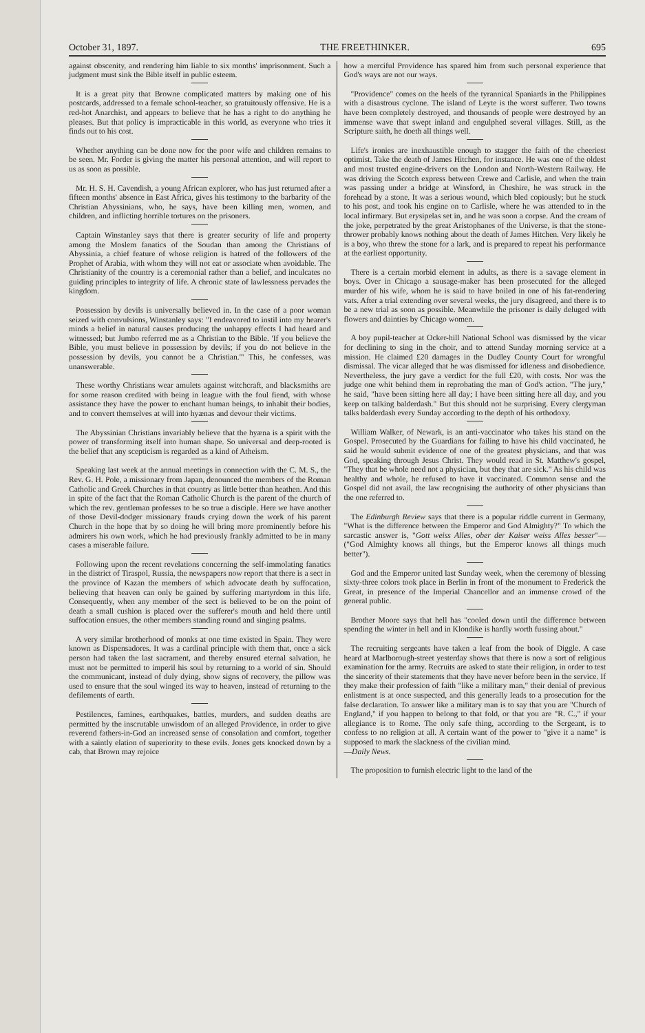October 31, 1897. THE FREETHINKER. 695
against obscenity, and rendering him liable to six months' imprisonment. Such a judgment must sink the Bible itself in public esteem.
It is a great pity that Browne complicated matters by making one of his postcards, addressed to a female school-teacher, so gratuitously offensive. He is a red-hot Anarchist, and appears to believe that he has a right to do anything he pleases. But that policy is impracticable in this world, as everyone who tries it finds out to his cost.
Whether anything can be done now for the poor wife and children remains to be seen. Mr. Forder is giving the matter his personal attention, and will report to us as soon as possible.
Mr. H. S. H. Cavendish, a young African explorer, who has just returned after a fifteen months' absence in East Africa, gives his testimony to the barbarity of the Christian Abyssinians, who, he says, have been killing men, women, and children, and inflicting horrible tortures on the prisoners.
Captain Winstanley says that there is greater security of life and property among the Moslem fanatics of the Soudan than among the Christians of Abyssinia, a chief feature of whose religion is hatred of the followers of the Prophet of Arabia, with whom they will not eat or associate when avoidable. The Christianity of the country is a ceremonial rather than a belief, and inculcates no guiding principles to integrity of life. A chronic state of lawlessness pervades the kingdom.
Possession by devils is universally believed in. In the case of a poor woman seized with convulsions, Winstanley says: "I endeavored to instil into my hearer's minds a belief in natural causes producing the unhappy effects I had heard and witnessed; but Jumbo referred me as a Christian to the Bible. 'If you believe the Bible, you must believe in possession by devils; if you do not believe in the possession by devils, you cannot be a Christian.'" This, he confesses, was unanswerable.
These worthy Christians wear amulets against witchcraft, and blacksmiths are for some reason credited with being in league with the foul fiend, with whose assistance they have the power to enchant human beings, to inhabit their bodies, and to convert themselves at will into hyænas and devour their victims.
The Abyssinian Christians invariably believe that the hyæna is a spirit with the power of transforming itself into human shape. So universal and deep-rooted is the belief that any scepticism is regarded as a kind of Atheism.
Speaking last week at the annual meetings in connection with the C. M. S., the Rev. G. H. Pole, a missionary from Japan, denounced the members of the Roman Catholic and Greek Churches in that country as little better than heathen. And this in spite of the fact that the Roman Catholic Church is the parent of the church of which the rev. gentleman professes to be so true a disciple. Here we have another of those Devil-dodger missionary frauds crying down the work of his parent Church in the hope that by so doing he will bring more prominently before his admirers his own work, which he had previously frankly admitted to be in many cases a miserable failure.
Following upon the recent revelations concerning the self-immolating fanatics in the district of Tiraspol, Russia, the newspapers now report that there is a sect in the province of Kazan the members of which advocate death by suffocation, believing that heaven can only be gained by suffering martyrdom in this life. Consequently, when any member of the sect is believed to be on the point of death a small cushion is placed over the sufferer's mouth and held there until suffocation ensues, the other members standing round and singing psalms.
A very similar brotherhood of monks at one time existed in Spain. They were known as Dispensadores. It was a cardinal principle with them that, once a sick person had taken the last sacrament, and thereby ensured eternal salvation, he must not be permitted to imperil his soul by returning to a world of sin. Should the communicant, instead of duly dying, show signs of recovery, the pillow was used to ensure that the soul winged its way to heaven, instead of returning to the defilements of earth.
Pestilences, famines, earthquakes, battles, murders, and sudden deaths are permitted by the inscrutable unwisdom of an alleged Providence, in order to give reverend fathers-in-God an increased sense of consolation and comfort, together with a saintly elation of superiority to these evils. Jones gets knocked down by a cab, that Brown may rejoice
how a merciful Providence has spared him from such personal experience that God's ways are not our ways.
"Providence" comes on the heels of the tyrannical Spaniards in the Philippines with a disastrous cyclone. The island of Leyte is the worst sufferer. Two towns have been completely destroyed, and thousands of people were destroyed by an immense wave that swept inland and engulphed several villages. Still, as the Scripture saith, he doeth all things well.
Life's ironies are inexhaustible enough to stagger the faith of the cheeriest optimist. Take the death of James Hitchen, for instance. He was one of the oldest and most trusted engine-drivers on the London and North-Western Railway. He was driving the Scotch express between Crewe and Carlisle, and when the train was passing under a bridge at Winsford, in Cheshire, he was struck in the forehead by a stone. It was a serious wound, which bled copiously; but he stuck to his post, and took his engine on to Carlisle, where he was attended to in the local infirmary. But erysipelas set in, and he was soon a corpse. And the cream of the joke, perpetrated by the great Aristophanes of the Universe, is that the stone-thrower probably knows nothing about the death of James Hitchen. Very likely he is a boy, who threw the stone for a lark, and is prepared to repeat his performance at the earliest opportunity.
There is a certain morbid element in adults, as there is a savage element in boys. Over in Chicago a sausage-maker has been prosecuted for the alleged murder of his wife, whom he is said to have boiled in one of his fat-rendering vats. After a trial extending over several weeks, the jury disagreed, and there is to be a new trial as soon as possible. Meanwhile the prisoner is daily deluged with flowers and dainties by Chicago women.
A boy pupil-teacher at Ocker-hill National School was dismissed by the vicar for declining to sing in the choir, and to attend Sunday morning service at a mission. He claimed £20 damages in the Dudley County Court for wrongful dismissal. The vicar alleged that he was dismissed for idleness and disobedience. Nevertheless, the jury gave a verdict for the full £20, with costs. Nor was the judge one whit behind them in reprobating the man of God's action. "The jury," he said, "have been sitting here all day; I have been sitting here all day, and you keep on talking balderdash." But this should not be surprising. Every clergyman talks balderdash every Sunday according to the depth of his orthodoxy.
William Walker, of Newark, is an anti-vaccinator who takes his stand on the Gospel. Prosecuted by the Guardians for failing to have his child vaccinated, he said he would submit evidence of one of the greatest physicians, and that was God, speaking through Jesus Christ. They would read in St. Matthew's gospel, "They that be whole need not a physician, but they that are sick." As his child was healthy and whole, he refused to have it vaccinated. Common sense and the Gospel did not avail, the law recognising the authority of other physicians than the one referred to.
The Edinburgh Review says that there is a popular riddle current in Germany, "What is the difference between the Emperor and God Almighty?" To which the sarcastic answer is, "Gott weiss Alles, ober der Kaiser weiss Alles besser"—("God Almighty knows all things, but the Emperor knows all things much better").
God and the Emperor united last Sunday week, when the ceremony of blessing sixty-three colors took place in Berlin in front of the monument to Frederick the Great, in presence of the Imperial Chancellor and an immense crowd of the general public.
Brother Moore says that hell has "cooled down until the difference between spending the winter in hell and in Klondike is hardly worth fussing about."
The recruiting sergeants have taken a leaf from the book of Diggle. A case heard at Marlborough-street yesterday shows that there is now a sort of religious examination for the army. Recruits are asked to state their religion, in order to test the sincerity of their statements that they have never before been in the service. If they make their profession of faith "like a military man," their denial of previous enlistment is at once suspected, and this generally leads to a prosecution for the false declaration. To answer like a military man is to say that you are "Church of England," if you happen to belong to that fold, or that you are "R. C.," if your allegiance is to Rome. The only safe thing, according to the Sergeant, is to confess to no religion at all. A certain want of the power to "give it a name" is supposed to mark the slackness of the civilian mind.
—Daily News.
The proposition to furnish electric light to the land of the